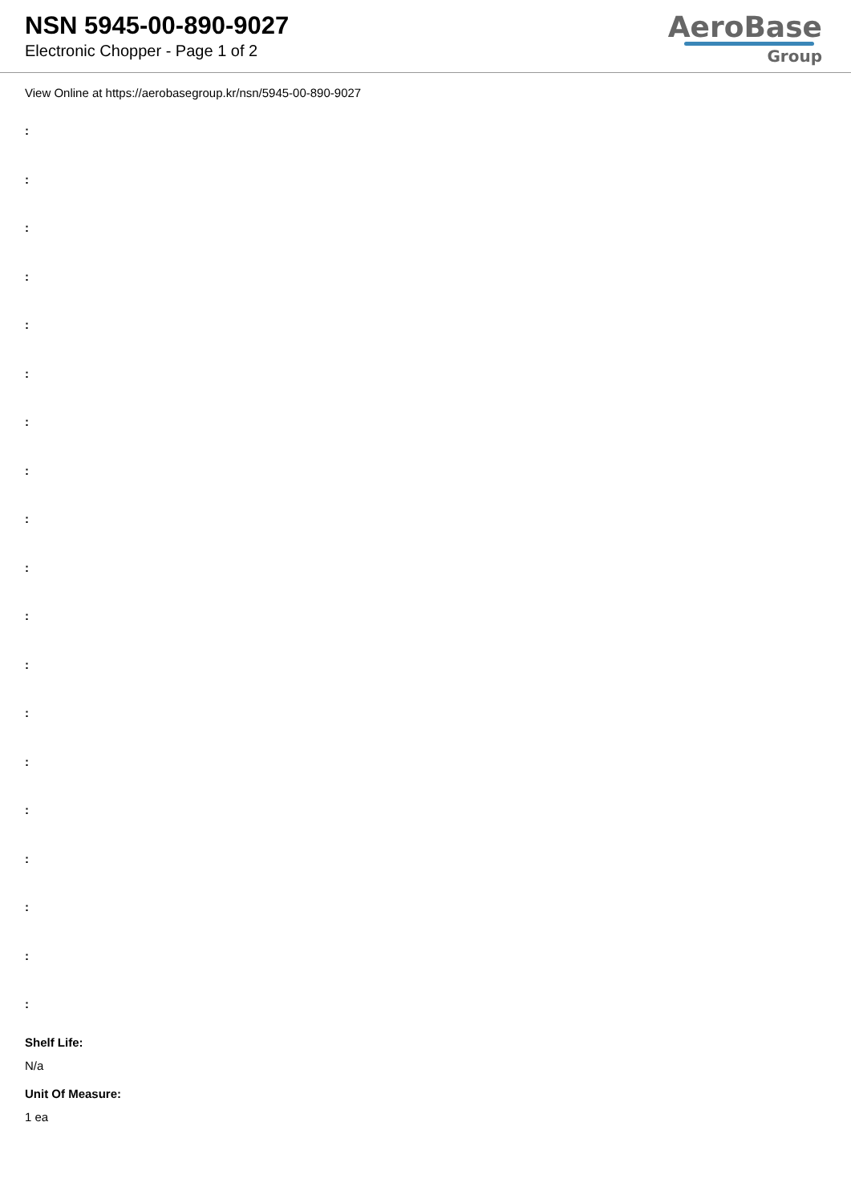NSN 5945-00-890-9027
Electronic Chopper - Page 1 of 2
AeroBase
Group
View Online at https://aerobasegroup.kr/nsn/5945-00-890-9027
:
:
:
:
:
:
:
:
:
:
:
:
:
:
:
:
:
:
:
Shelf Life:
N/a
Unit Of Measure:
1 ea